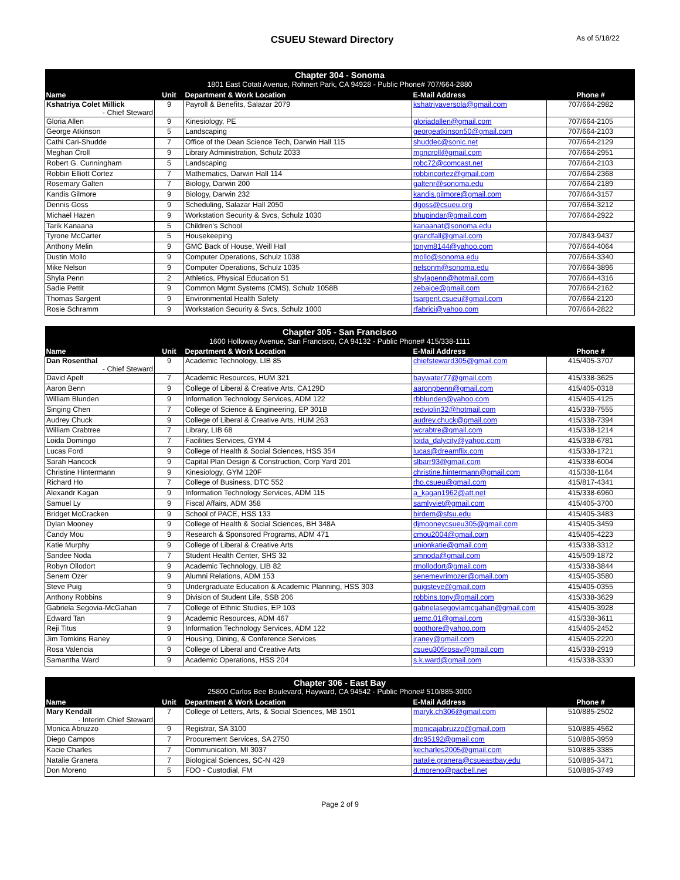CSUEU Steward Directory
As of 5/18/22
| Chapter 304 - Sonoma | | | | |
| 1801 East Cotati Avenue, Rohnert Park, CA 94928 - Public Phone# 707/664-2880 | | | | |
| Name | Unit | Department & Work Location | E-Mail Address | Phone # |
| Kshatriya Colet Millick - Chief Steward | 9 | Payroll & Benefits, Salazar 2079 | kshatriyaversola@gmail.com | 707/664-2982 |
| Gloria Allen | 9 | Kinesiology, PE | gloriadallen@gmail.com | 707/664-2105 |
| George Atkinson | 5 | Landscaping | georgeatkinson50@gmail.com | 707/664-2103 |
| Cathi Cari-Shudde | 7 | Office of the Dean Science Tech, Darwin Hall 115 | shuddec@sonic.net | 707/664-2129 |
| Meghan Croll | 9 | Library Administration, Schulz 2033 | mgncroll@gmail.com | 707/664-2951 |
| Robert G. Cunningham | 5 | Landscaping | robc72@comcast.net | 707/664-2103 |
| Robbin Elliott Cortez | 7 | Mathematics, Darwin Hall 114 | robbincortez@gmail.com | 707/664-2368 |
| Rosemary Galten | 7 | Biology, Darwin 200 | galtenr@sonoma.edu | 707/664-2189 |
| Kandis Gilmore | 9 | Biology, Darwin 232 | kandis.gilmore@gmail.com | 707/664-3157 |
| Dennis Goss | 9 | Scheduling, Salazar Hall 2050 | dgoss@csueu.org | 707/664-3212 |
| Michael Hazen | 9 | Workstation Security & Svcs, Schulz 1030 | bhupindar@gmail.com | 707/664-2922 |
| Tarik Kanaana | 5 | Children's School | kanaanat@sonoma.edu | |
| Tyrone McCarter | 5 | Housekeeping | grandfall@gmail.com | 707/843-9437 |
| Anthony Melin | 9 | GMC Back of House, Weill Hall | tonym8144@yahoo.com | 707/664-4064 |
| Dustin Mollo | 9 | Computer Operations, Schulz 1038 | mollo@sonoma.edu | 707/664-3340 |
| Mike Nelson | 9 | Computer Operations, Schulz 1035 | nelsonm@sonoma.edu | 707/664-3896 |
| Shyla Penn | 2 | Athletics, Physical Education 51 | shylapenn@hotmail.com | 707/664-4316 |
| Sadie Pettit | 9 | Common Mgmt Systems (CMS), Schulz 1058B | zebajoe@gmail.com | 707/664-2162 |
| Thomas Sargent | 9 | Environmental Health Safety | tsargent.csueu@gmail.com | 707/664-2120 |
| Rosie Schramm | 9 | Workstation Security & Svcs, Schulz 1000 | rfabrici@yahoo.com | 707/664-2822 |
| Chapter 305 - San Francisco | | | | |
| 1600 Holloway Avenue, San Francisco, CA 94132 - Public Phone# 415/338-1111 | | | | |
| Name | Unit | Department & Work Location | E-Mail Address | Phone # |
| Dan Rosenthal - Chief Steward | 9 | Academic Technology, LIB 85 | chiefsteward305@gmail.com | 415/405-3707 |
| David Apelt | 7 | Academic Resources, HUM 321 | baywater77@gmail.com | 415/338-3625 |
| Aaron Benn | 9 | College of Liberal & Creative Arts, CA129D | aaronpbenn@gmail.com | 415/405-0318 |
| William Blunden | 9 | Information Technology Services, ADM 122 | rbblunden@yahoo.com | 415/405-4125 |
| Singing Chen | 7 | College of Science & Engineering, EP 301B | redviolin32@hotmail.com | 415/338-7555 |
| Audrey Chuck | 9 | College of Liberal & Creative Arts, HUM 263 | audrey.chuck@gmail.com | 415/338-7394 |
| William Crabtree | 7 | Library, LIB 68 | wcrabtre@gmail.com | 415/338-1214 |
| Loida Domingo | 7 | Facilities Services, GYM 4 | loida_dalycity@yahoo.com | 415/338-6781 |
| Lucas Ford | 9 | College of Health & Social Sciences, HSS 354 | lucas@dreamflix.com | 415/338-1721 |
| Sarah Hancock | 9 | Capital Plan Design & Construction, Corp Yard 201 | slbarr93@gmail.com | 415/338-6004 |
| Christine Hintermann | 9 | Kinesiology, GYM 120F | christine.hintermann@gmail.com | 415/338-1164 |
| Richard Ho | 7 | College of Business, DTC 552 | rho.csueu@gmail.com | 415/817-4341 |
| Alexandr Kagan | 9 | Information Technology Services, ADM 115 | a_kagan1962@att.net | 415/338-6960 |
| Samuel Ly | 9 | Fiscal Affairs, ADM 358 | samlyviet@gmail.com | 415/405-3700 |
| Bridget McCracken | 9 | School of PACE, HSS 133 | birdem@sfsu.edu | 415/405-3483 |
| Dylan Mooney | 9 | College of Health & Social Sciences, BH 348A | djmooneycsueu305@gmail.com | 415/405-3459 |
| Candy Mou | 9 | Research & Sponsored Programs, ADM 471 | cmou2004@gmail.com | 415/405-4223 |
| Katie Murphy | 9 | College of Liberal & Creative Arts | unionkatie@gmail.com | 415/338-3312 |
| Sandee Noda | 7 | Student Health Center, SHS 32 | smnoda@gmail.com | 415/509-1872 |
| Robyn Ollodort | 9 | Academic Technology, LIB 82 | rmollodort@gmail.com | 415/338-3844 |
| Senem Ozer | 9 | Alumni Relations, ADM 153 | senemevrimozer@gmail.com | 415/405-3580 |
| Steve Puig | 9 | Undergraduate Education & Academic Planning, HSS 303 | puigsteve@gmail.com | 415/405-0355 |
| Anthony Robbins | 9 | Division of Student Life, SSB 206 | robbins.tony@gmail.com | 415/338-3629 |
| Gabriela Segovia-McGahan | 7 | College of Ethnic Studies, EP 103 | gabrielasegoviamcgahan@gmail.com | 415/405-3928 |
| Edward Tan | 9 | Academic Resources, ADM 467 | uemc.01@gmail.com | 415/338-3611 |
| Reji Titus | 9 | Information Technology Services, ADM 122 | poothore@yahoo.com | 415/405-2452 |
| Jim Tomkins Raney | 9 | Housing, Dining, & Conference Services | jraney@gmail.com | 415/405-2220 |
| Rosa Valencia | 9 | College of Liberal and Creative Arts | csueu305rosav@gmail.com | 415/338-2919 |
| Samantha Ward | 9 | Academic Operations, HSS 204 | s.k.ward@gmail.com | 415/338-3330 |
| Chapter 306 - East Bay | | | | |
| 25800 Carlos Bee Boulevard, Hayward, CA 94542 - Public Phone# 510/885-3000 | | | | |
| Name | Unit | Department & Work Location | E-Mail Address | Phone # |
| Mary Kendall - Interim Chief Steward | 7 | College of Letters, Arts, & Social Sciences, MB 1501 | maryk.ch306@gmail.com | 510/885-2502 |
| Monica Abruzzo | 9 | Registrar, SA 3100 | monicajabruzzo@gmail.com | 510/885-4562 |
| Diego Campos | 7 | Procurement Services, SA 2750 | drc95192@gmail.com | 510/885-3959 |
| Kacie Charles | 7 | Communication, MI 3037 | kecharles2005@gmail.com | 510/885-3385 |
| Natalie Granera | 7 | Biological Sciences, SC-N 429 | natalie.granera@csueastbay.edu | 510/885-3471 |
| Don Moreno | 5 | FDO - Custodial, FM | d.moreno@pacbell.net | 510/885-3749 |
Page 2 of 9